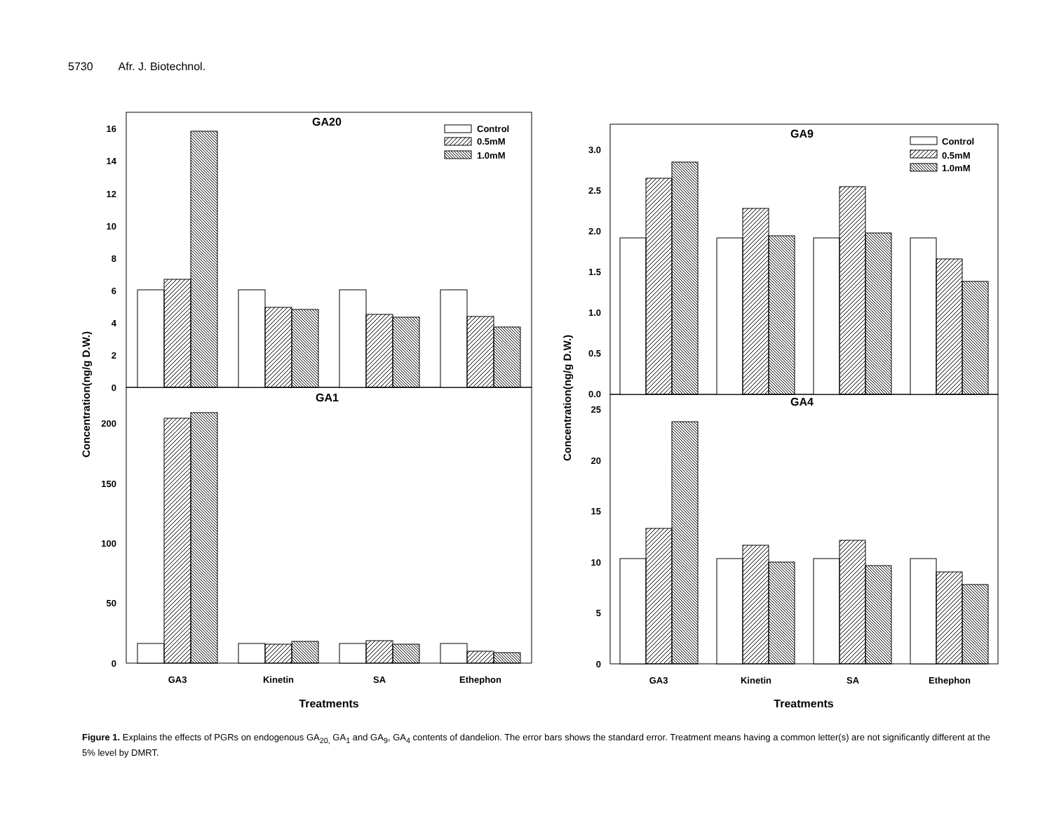5730 Afr. J. Biotechnol.
GA20
GA1
GA9
GA4
Control
0.5mM
1.0mM
Control
0.5mM
1.0mM
16
14
12
10
8
6
4
2
0
200
150
100
50
0
3.0
2.5
2.0
1.5
1.0
0.5
0.0
25
20
15
10
5
0
GA3
Kinetin
SA
Ethephon
GA3
Kinetin
SA
Ethephon
Treatments
Treatments
Concentration(ng/g D.W.)
Concentration(ng/g D.W.)
Figure 1. Explains the effects of PGRs on endogenous GA<sub>20,</sub> GA<sub>1</sub> and GA<sub>9</sub>, GA<sub>4</sub> contents of dandelion. The error bars shows the standard error. Treatment means having a common letter(s) are not significantly different at the 5% level by DMRT.